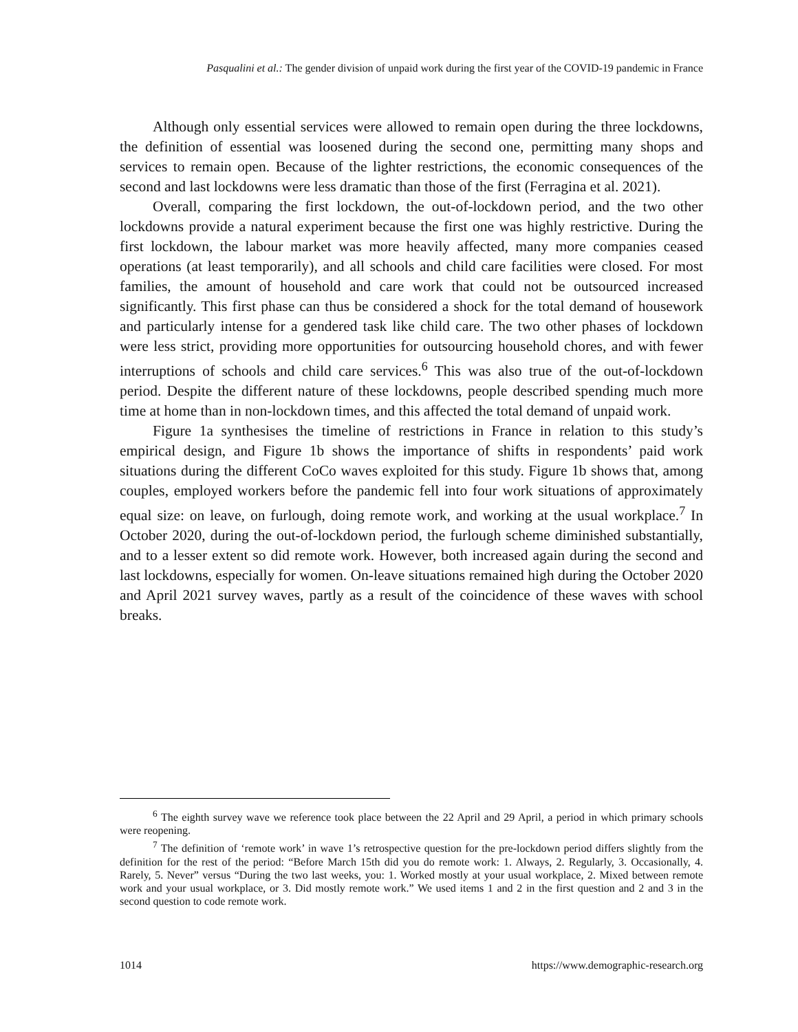Pasqualini et al.: The gender division of unpaid work during the first year of the COVID-19 pandemic in France
Although only essential services were allowed to remain open during the three lockdowns, the definition of essential was loosened during the second one, permitting many shops and services to remain open. Because of the lighter restrictions, the economic consequences of the second and last lockdowns were less dramatic than those of the first (Ferragina et al. 2021).
Overall, comparing the first lockdown, the out-of-lockdown period, and the two other lockdowns provide a natural experiment because the first one was highly restrictive. During the first lockdown, the labour market was more heavily affected, many more companies ceased operations (at least temporarily), and all schools and child care facilities were closed. For most families, the amount of household and care work that could not be outsourced increased significantly. This first phase can thus be considered a shock for the total demand of housework and particularly intense for a gendered task like child care. The two other phases of lockdown were less strict, providing more opportunities for outsourcing household chores, and with fewer interruptions of schools and child care services.<sup>6</sup> This was also true of the out-of-lockdown period. Despite the different nature of these lockdowns, people described spending much more time at home than in non-lockdown times, and this affected the total demand of unpaid work.
Figure 1a synthesises the timeline of restrictions in France in relation to this study’s empirical design, and Figure 1b shows the importance of shifts in respondents’ paid work situations during the different CoCo waves exploited for this study. Figure 1b shows that, among couples, employed workers before the pandemic fell into four work situations of approximately equal size: on leave, on furlough, doing remote work, and working at the usual workplace.<sup>7</sup> In October 2020, during the out-of-lockdown period, the furlough scheme diminished substantially, and to a lesser extent so did remote work. However, both increased again during the second and last lockdowns, especially for women. On-leave situations remained high during the October 2020 and April 2021 survey waves, partly as a result of the coincidence of these waves with school breaks.
<sup>6</sup> The eighth survey wave we reference took place between the 22 April and 29 April, a period in which primary schools were reopening.
<sup>7</sup> The definition of ‘remote work’ in wave 1’s retrospective question for the pre-lockdown period differs slightly from the definition for the rest of the period: “Before March 15th did you do remote work: 1. Always, 2. Regularly, 3. Occasionally, 4. Rarely, 5. Never” versus “During the two last weeks, you: 1. Worked mostly at your usual workplace, 2. Mixed between remote work and your usual workplace, or 3. Did mostly remote work.” We used items 1 and 2 in the first question and 2 and 3 in the second question to code remote work.
1014 https://www.demographic-research.org